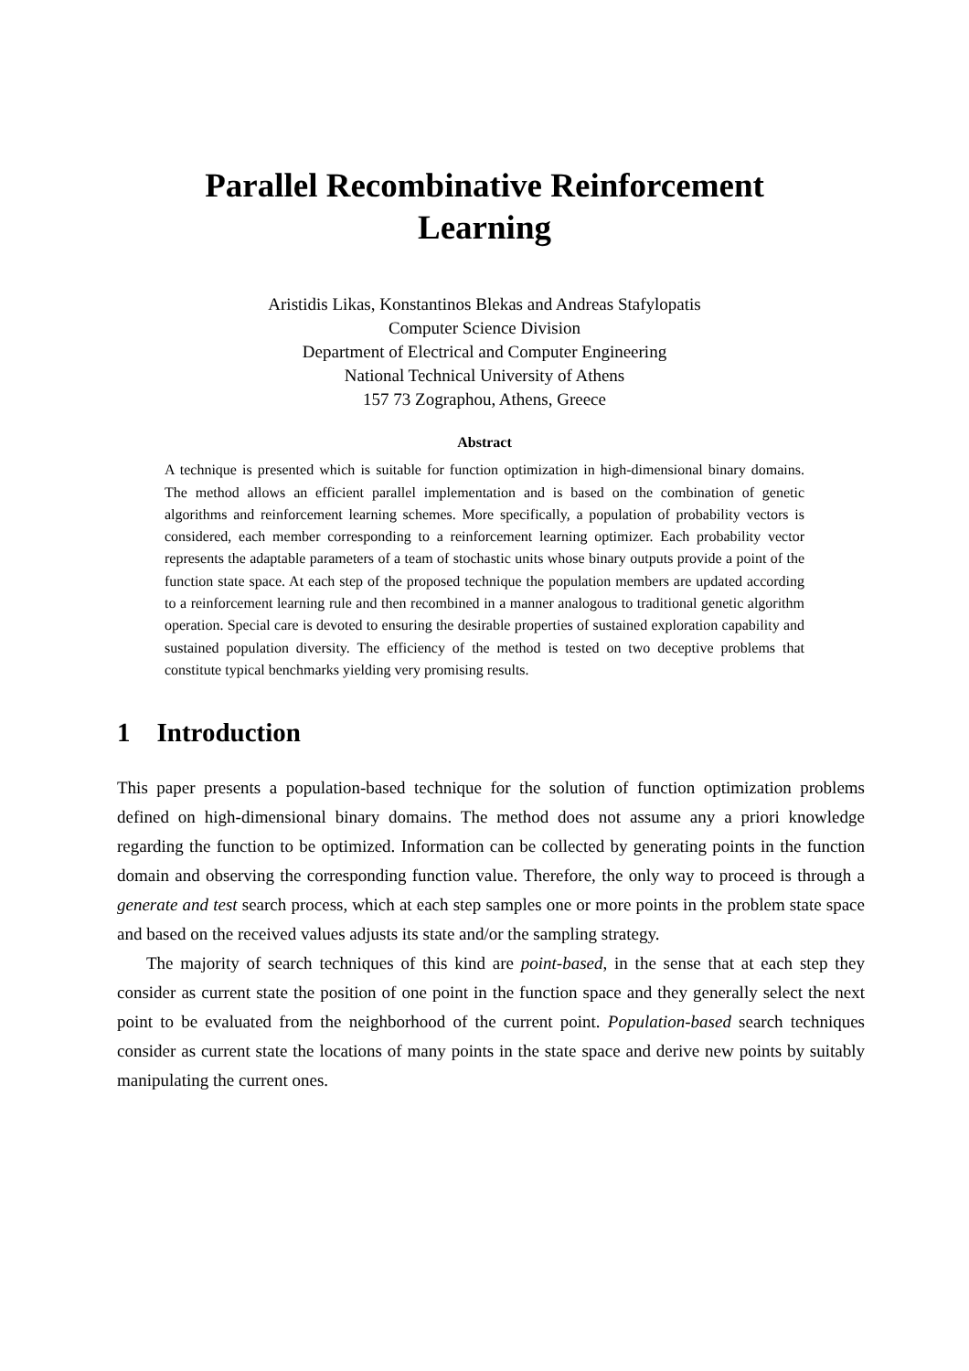Parallel Recombinative Reinforcement
Learning
Aristidis Likas, Konstantinos Blekas and Andreas Stafylopatis
Computer Science Division
Department of Electrical and Computer Engineering
National Technical University of Athens
157 73 Zographou, Athens, Greece
Abstract
A technique is presented which is suitable for function optimization in high-dimensional binary domains. The method allows an efficient parallel implementation and is based on the combination of genetic algorithms and reinforcement learning schemes. More specifically, a population of probability vectors is considered, each member corresponding to a reinforcement learning optimizer. Each probability vector represents the adaptable parameters of a team of stochastic units whose binary outputs provide a point of the function state space. At each step of the proposed technique the population members are updated according to a reinforcement learning rule and then recombined in a manner analogous to traditional genetic algorithm operation. Special care is devoted to ensuring the desirable properties of sustained exploration capability and sustained population diversity. The efficiency of the method is tested on two deceptive problems that constitute typical benchmarks yielding very promising results.
1 Introduction
This paper presents a population-based technique for the solution of function optimization problems defined on high-dimensional binary domains. The method does not assume any a priori knowledge regarding the function to be optimized. Information can be collected by generating points in the function domain and observing the corresponding function value. Therefore, the only way to proceed is through a generate and test search process, which at each step samples one or more points in the problem state space and based on the received values adjusts its state and/or the sampling strategy.
The majority of search techniques of this kind are point-based, in the sense that at each step they consider as current state the position of one point in the function space and they generally select the next point to be evaluated from the neighborhood of the current point. Population-based search techniques consider as current state the locations of many points in the state space and derive new points by suitably manipulating the current ones.